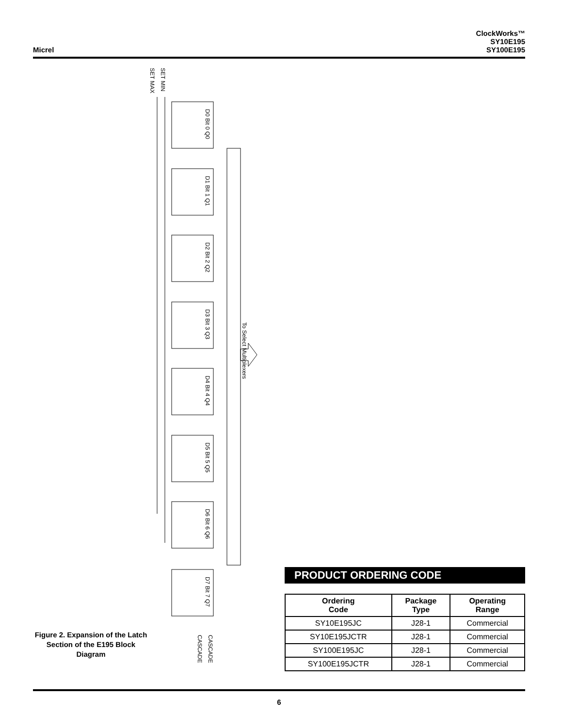Micrel
ClockWorks™
SY10E195
SY100E195
SET MAX
SET MIN
To Select Multiplexers
D0 Bit 0 Q0
D1 Bit 1 Q1
D2 Bit 2 Q2
D3 Bit 3 Q3
D4 Bit 4 Q4
D5 Bit 5 Q5
D6 Bit 6 Q6
D7 Bit 7 Q7
CASCADE
CASCADE
Figure 2. Expansion of the Latch Section of the E195 Block Diagram
PRODUCT ORDERING CODE
| Ordering Code | Package Type | Operating Range |
| --- | --- | --- |
| SY10E195JC | J28-1 | Commercial |
| SY10E195JCTR | J28-1 | Commercial |
| SY100E195JC | J28-1 | Commercial |
| SY100E195JCTR | J28-1 | Commercial |
6